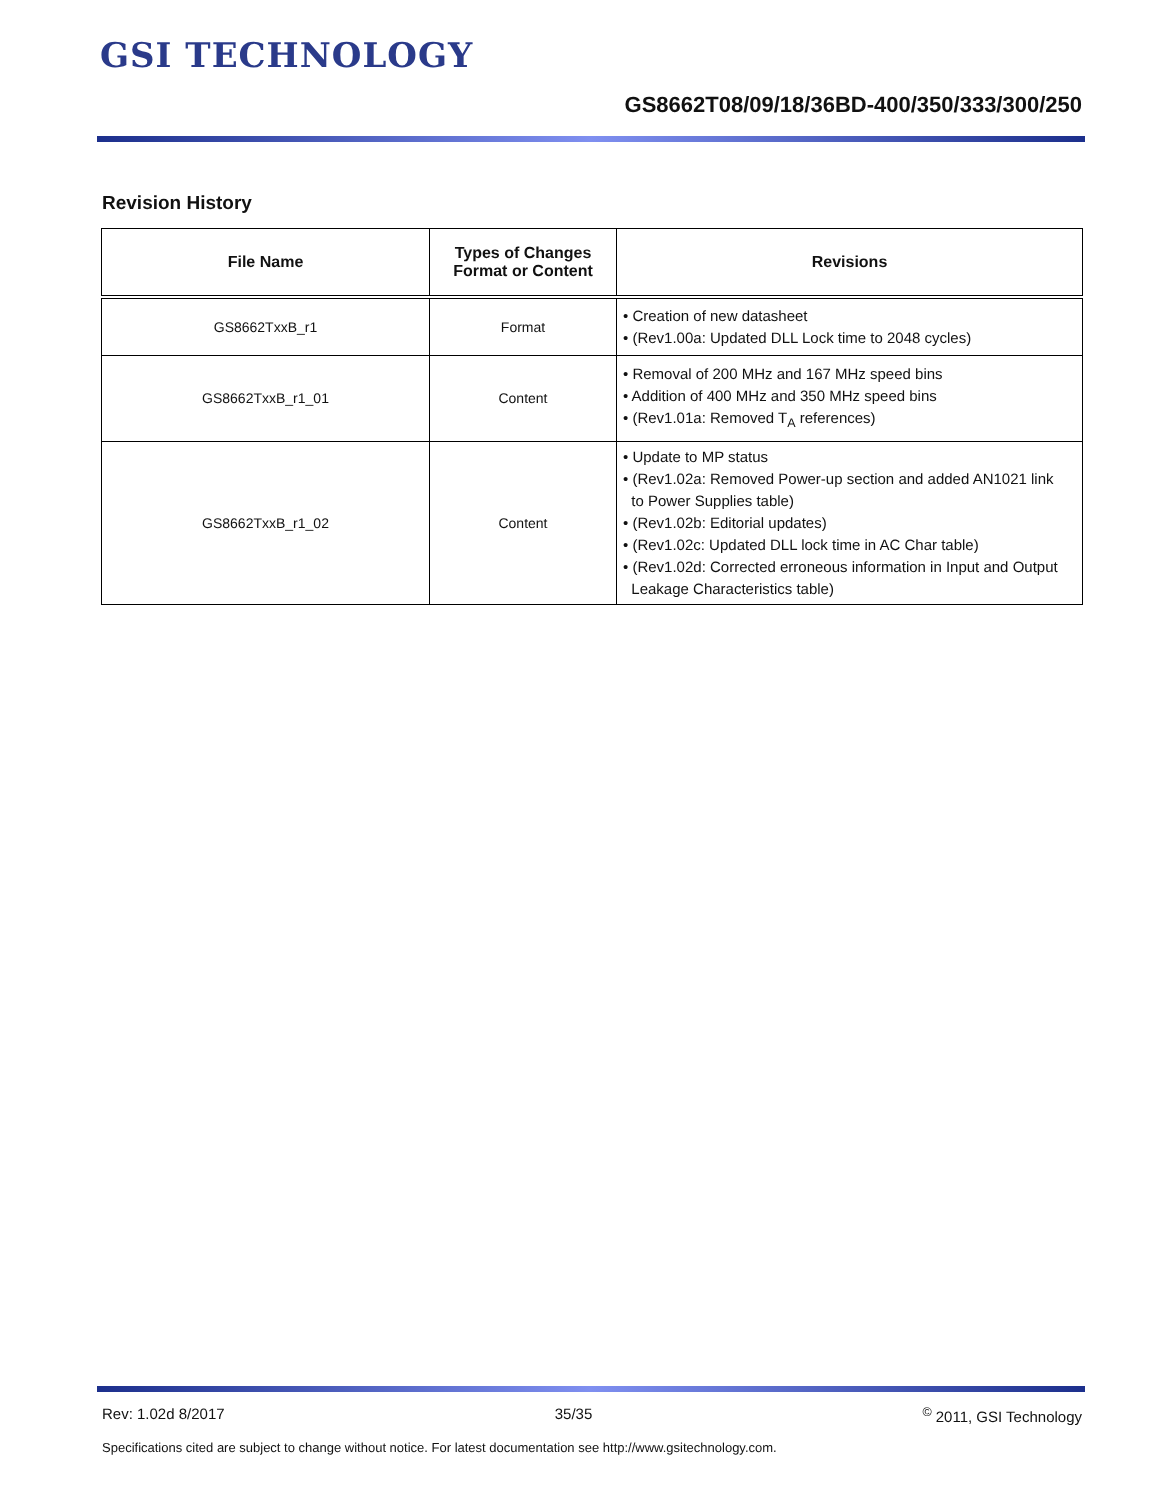GSI TECHNOLOGY
GS8662T08/09/18/36BD-400/350/333/300/250
Revision History
| File Name | Types of Changes Format or Content | Revisions |
| --- | --- | --- |
| GS8662TxxB_r1 | Format | • Creation of new datasheet • (Rev1.00a: Updated DLL Lock time to 2048 cycles) |
| GS8662TxxB_r1_01 | Content | • Removal of 200 MHz and 167 MHz speed bins • Addition of 400 MHz and 350 MHz speed bins • (Rev1.01a: Removed T<sub>A</sub> references) |
| GS8662TxxB_r1_02 | Content | • Update to MP status • (Rev1.02a: Removed Power-up section and added AN1021 link to Power Supplies table) • (Rev1.02b: Editorial updates) • (Rev1.02c: Updated DLL lock time in AC Char table) • (Rev1.02d: Corrected erroneous information in Input and Output Leakage Characteristics table) |
Rev: 1.02d 8/2017 35/35<sup>©</sup> 2011, GSI Technology
Specifications cited are subject to change without notice. For latest documentation see http://www.gsitechnology.com.